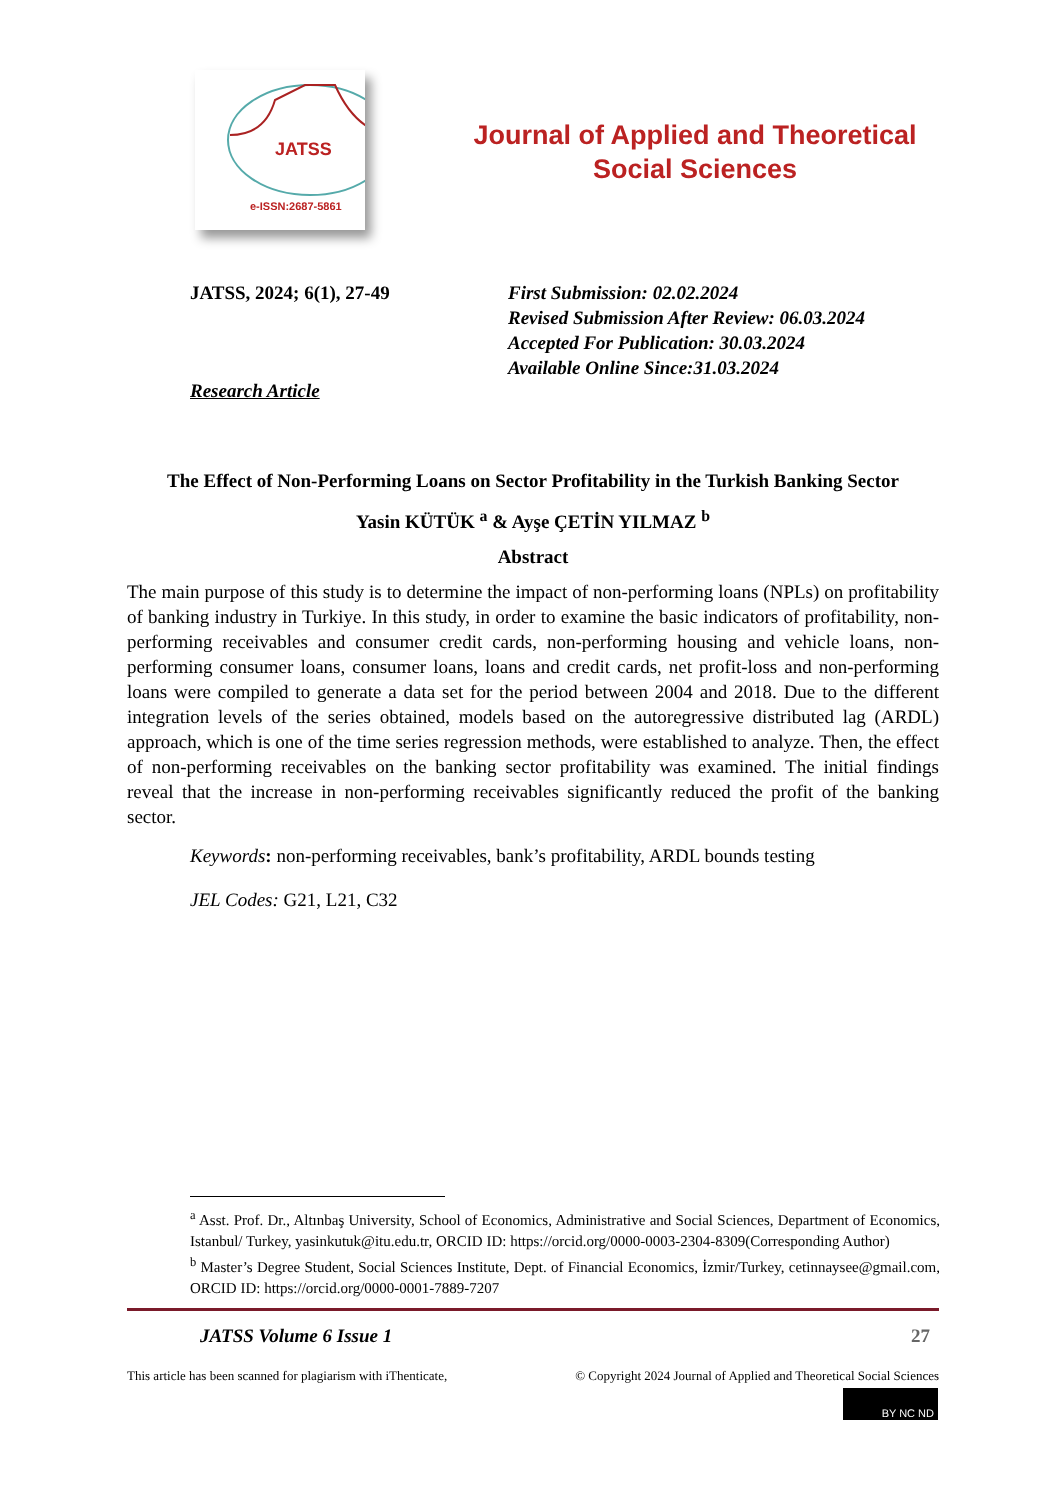JATSS
e-ISSN:2687-5861
Journal of Applied and Theoretical
Social Sciences
JATSS, 2024; 6(1), 27-49 First Submission: 02.02.2024
Revised Submission After Review: 06.03.2024
Accepted For Publication: 30.03.2024
Available Online Since:31.03.2024
Research Article
The Effect of Non-Performing Loans on Sector Profitability in the Turkish Banking Sector
Yasin KÜTÜK <sup>a</sup> & Ayşe ÇETİN YILMAZ <sup>b</sup>
Abstract
The main purpose of this study is to determine the impact of non-performing loans (NPLs) on profitability of banking industry in Turkiye. In this study, in order to examine the basic indicators of profitability, non-performing receivables and consumer credit cards, non-performing housing and vehicle loans, non-performing consumer loans, consumer loans, loans and credit cards, net profit-loss and non-performing loans were compiled to generate a data set for the period between 2004 and 2018. Due to the different integration levels of the series obtained, models based on the autoregressive distributed lag (ARDL) approach, which is one of the time series regression methods, were established to analyze. Then, the effect of non-performing receivables on the banking sector profitability was examined. The initial findings reveal that the increase in non-performing receivables significantly reduced the profit of the banking sector.
Keywords: non-performing receivables, bank’s profitability, ARDL bounds testing
JEL Codes: G21, L21, C32
<sup>a</sup> Asst. Prof. Dr., Altınbaş University, School of Economics, Administrative and Social Sciences, Department of Economics, Istanbul/ Turkey, yasinkutuk@itu.edu.tr, ORCID ID: https://orcid.org/0000-0003-2304-8309(Corresponding Author)
<sup>b</sup> Master’s Degree Student, Social Sciences Institute, Dept. of Financial Economics, İzmir/Turkey, cetinnaysee@gmail.com, ORCID ID: https://orcid.org/0000-0001-7889-7207
JATSS Volume 6 Issue 1 27
This article has been scanned for plagiarism with iThenticate, © Copyright 2024 Journal of Applied and Theoretical Social Sciences
BY NC ND